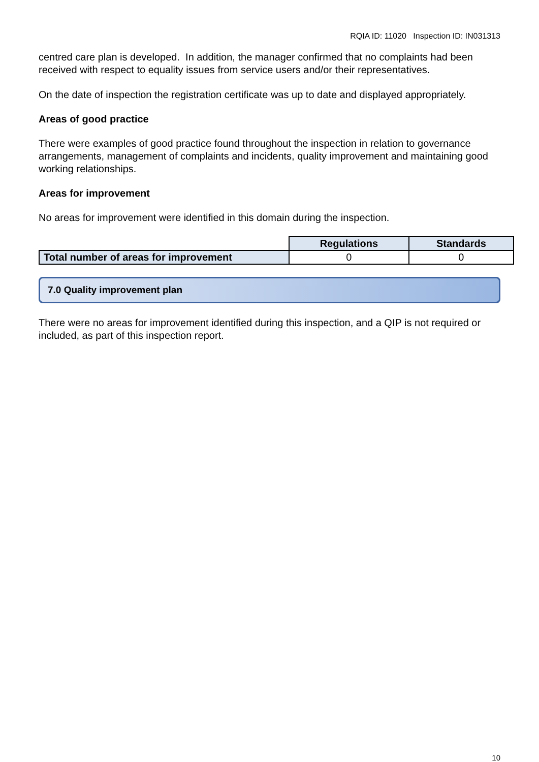RQIA ID: 11020 Inspection ID: IN031313
centred care plan is developed. In addition, the manager confirmed that no complaints had been received with respect to equality issues from service users and/or their representatives.
On the date of inspection the registration certificate was up to date and displayed appropriately.
Areas of good practice
There were examples of good practice found throughout the inspection in relation to governance arrangements, management of complaints and incidents, quality improvement and maintaining good working relationships.
Areas for improvement
No areas for improvement were identified in this domain during the inspection.
| | Regulations | Standards |
| Total number of areas for improvement | 0 | 0 |
7.0 Quality improvement plan
There were no areas for improvement identified during this inspection, and a QIP is not required or included, as part of this inspection report.
10